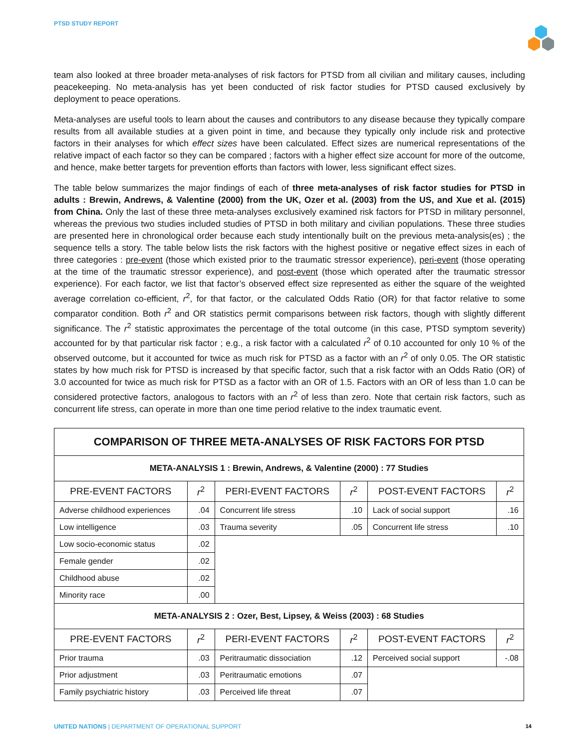PTSD STUDY REPORT
team also looked at three broader meta-analyses of risk factors for PTSD from all civilian and military causes, including peacekeeping. No meta-analysis has yet been conducted of risk factor studies for PTSD caused exclusively by deployment to peace operations.
Meta-analyses are useful tools to learn about the causes and contributors to any disease because they typically compare results from all available studies at a given point in time, and because they typically only include risk and protective factors in their analyses for which effect sizes have been calculated. Effect sizes are numerical representations of the relative impact of each factor so they can be compared ; factors with a higher effect size account for more of the outcome, and hence, make better targets for prevention efforts than factors with lower, less significant effect sizes.
The table below summarizes the major findings of each of three meta-analyses of risk factor studies for PTSD in adults : Brewin, Andrews, & Valentine (2000) from the UK, Ozer et al. (2003) from the US, and Xue et al. (2015) from China. Only the last of these three meta-analyses exclusively examined risk factors for PTSD in military personnel, whereas the previous two studies included studies of PTSD in both military and civilian populations. These three studies are presented here in chronological order because each study intentionally built on the previous meta-analysis(es) ; the sequence tells a story. The table below lists the risk factors with the highest positive or negative effect sizes in each of three categories : pre-event (those which existed prior to the traumatic stressor experience), peri-event (those operating at the time of the traumatic stressor experience), and post-event (those which operated after the traumatic stressor experience). For each factor, we list that factor’s observed effect size represented as either the square of the weighted average correlation co-efficient, r<sup>2</sup>, for that factor, or the calculated Odds Ratio (OR) for that factor relative to some comparator condition. Both r<sup>2</sup> and OR statistics permit comparisons between risk factors, though with slightly different significance. The r<sup>2</sup> statistic approximates the percentage of the total outcome (in this case, PTSD symptom severity) accounted for by that particular risk factor ; e.g., a risk factor with a calculated r<sup>2</sup> of 0.10 accounted for only 10 % of the observed outcome, but it accounted for twice as much risk for PTSD as a factor with an r<sup>2</sup> of only 0.05. The OR statistic states by how much risk for PTSD is increased by that specific factor, such that a risk factor with an Odds Ratio (OR) of 3.0 accounted for twice as much risk for PTSD as a factor with an OR of 1.5. Factors with an OR of less than 1.0 can be considered protective factors, analogous to factors with an r<sup>2</sup> of less than zero. Note that certain risk factors, such as concurrent life stress, can operate in more than one time period relative to the index traumatic event.
| COMPARISON OF THREE META-ANALYSES OF RISK FACTORS FOR PTSD | | | | | |
| --- | --- | --- | --- | --- | --- |
| META-ANALYSIS 1 : Brewin, Andrews, & Valentine (2000) : 77 Studies | | | | | |
| PRE-EVENT FACTORS | r<sup>2</sup> | PERI-EVENT FACTORS | r<sup>2</sup> | POST-EVENT FACTORS | r<sup>2</sup> |
| Adverse childhood experiences | .04 | Concurrent life stress | .10 | Lack of social support | .16 |
| Low intelligence | .03 | Trauma severity | .05 | Concurrent life stress | .10 |
| Low socio-economic status | .02 | | | | |
| Female gender | .02 | | | | |
| Childhood abuse | .02 | | | | |
| Minority race | .00 | | | | |
| META-ANALYSIS 2 : Ozer, Best, Lipsey, & Weiss (2003) : 68 Studies | | | | | |
| PRE-EVENT FACTORS | r<sup>2</sup> | PERI-EVENT FACTORS | r<sup>2</sup> | POST-EVENT FACTORS | r<sup>2</sup> |
| Prior trauma | .03 | Peritraumatic dissociation | .12 | Perceived social support | -.08 |
| Prior adjustment | .03 | Peritraumatic emotions | .07 | | |
| Family psychiatric history | .03 | Perceived life threat | .07 | | |
UNITED NATIONS | DEPARTMENT OF OPERATIONAL SUPPORT 14